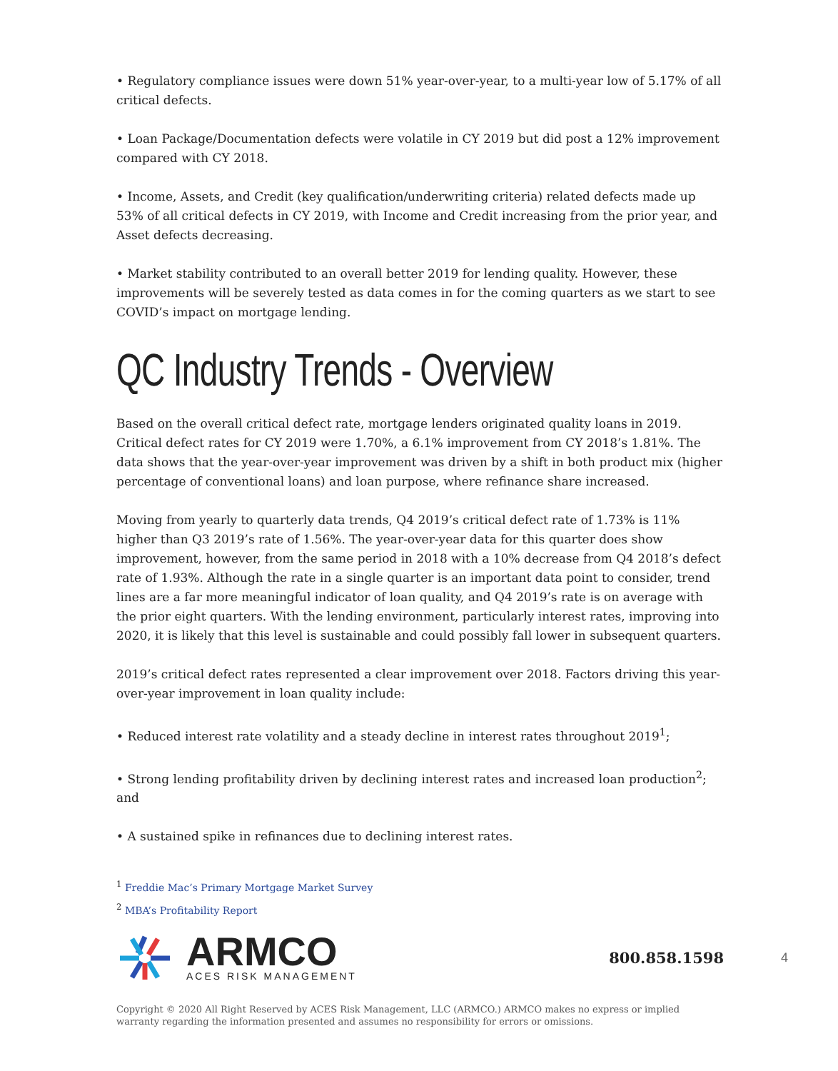• Regulatory compliance issues were down 51% year-over-year, to a multi-year low of 5.17% of all critical defects.
• Loan Package/Documentation defects were volatile in CY 2019 but did post a 12% improvement compared with CY 2018.
• Income, Assets, and Credit (key qualification/underwriting criteria) related defects made up 53% of all critical defects in CY 2019, with Income and Credit increasing from the prior year, and Asset defects decreasing.
• Market stability contributed to an overall better 2019 for lending quality. However, these improvements will be severely tested as data comes in for the coming quarters as we start to see COVID’s impact on mortgage lending.
QC Industry Trends - Overview
Based on the overall critical defect rate, mortgage lenders originated quality loans in 2019. Critical defect rates for CY 2019 were 1.70%, a 6.1% improvement from CY 2018’s 1.81%. The data shows that the year-over-year improvement was driven by a shift in both product mix (higher percentage of conventional loans) and loan purpose, where refinance share increased.
Moving from yearly to quarterly data trends, Q4 2019’s critical defect rate of 1.73% is 11% higher than Q3 2019’s rate of 1.56%. The year-over-year data for this quarter does show improvement, however, from the same period in 2018 with a 10% decrease from Q4 2018’s defect rate of 1.93%. Although the rate in a single quarter is an important data point to consider, trend lines are a far more meaningful indicator of loan quality, and Q4 2019’s rate is on average with the prior eight quarters. With the lending environment, particularly interest rates, improving into 2020, it is likely that this level is sustainable and could possibly fall lower in subsequent quarters.
2019’s critical defect rates represented a clear improvement over 2018. Factors driving this year-over-year improvement in loan quality include:
• Reduced interest rate volatility and a steady decline in interest rates throughout 2019<sup>1</sup>;
• Strong lending profitability driven by declining interest rates and increased loan production<sup>2</sup>; and
• A sustained spike in refinances due to declining interest rates.
<sup>1</sup> Freddie Mac’s Primary Mortgage Market Survey
<sup>2</sup> MBA’s Profitability Report
ARMCO
ACES RISK MANAGEMENT
800.858.1598
4
Copyright © 2020 All Right Reserved by ACES Risk Management, LLC (ARMCO.) ARMCO makes no express or implied warranty regarding the information presented and assumes no responsibility for errors or omissions.